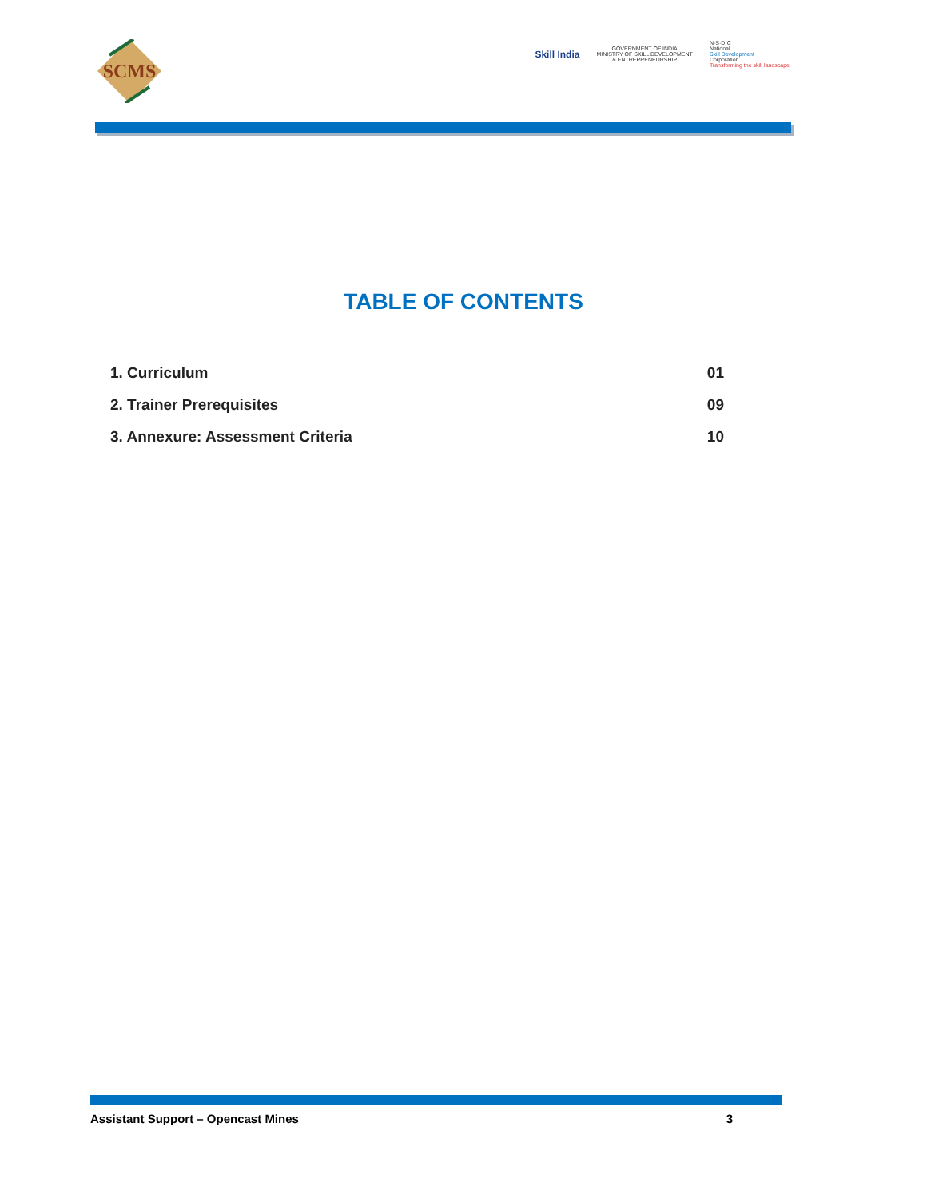SCMS
Skill India
GOVERNMENT OF INDIA
MINISTRY OF SKILL DEVELOPMENT
& ENTREPRENEURSHIP
N·S·D·C
National
Skill Development
Corporation
Transforming the skill landscape
TABLE OF CONTENTS
1. Curriculum 01
2. Trainer Prerequisites 09
3. Annexure: Assessment Criteria 10
Assistant Support – Opencast Mines 3